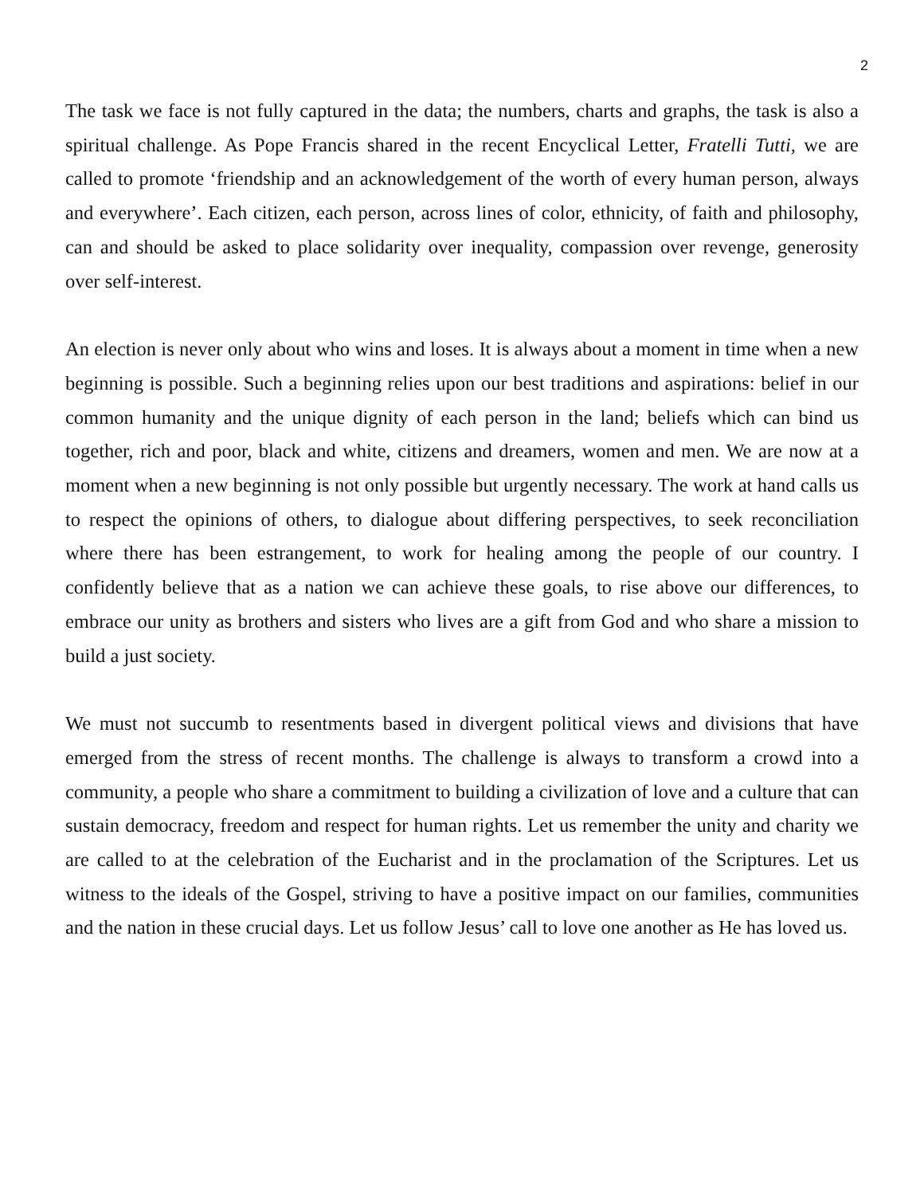2
The task we face is not fully captured in the data; the numbers, charts and graphs, the task is also a spiritual challenge. As Pope Francis shared in the recent Encyclical Letter, Fratelli Tutti, we are called to promote ‘friendship and an acknowledgement of the worth of every human person, always and everywhere’. Each citizen, each person, across lines of color, ethnicity, of faith and philosophy, can and should be asked to place solidarity over inequality, compassion over revenge, generosity over self-interest.
An election is never only about who wins and loses. It is always about a moment in time when a new beginning is possible. Such a beginning relies upon our best traditions and aspirations: belief in our common humanity and the unique dignity of each person in the land; beliefs which can bind us together, rich and poor, black and white, citizens and dreamers, women and men. We are now at a moment when a new beginning is not only possible but urgently necessary. The work at hand calls us to respect the opinions of others, to dialogue about differing perspectives, to seek reconciliation where there has been estrangement, to work for healing among the people of our country. I confidently believe that as a nation we can achieve these goals, to rise above our differences, to embrace our unity as brothers and sisters who lives are a gift from God and who share a mission to build a just society.
We must not succumb to resentments based in divergent political views and divisions that have emerged from the stress of recent months. The challenge is always to transform a crowd into a community, a people who share a commitment to building a civilization of love and a culture that can sustain democracy, freedom and respect for human rights. Let us remember the unity and charity we are called to at the celebration of the Eucharist and in the proclamation of the Scriptures. Let us witness to the ideals of the Gospel, striving to have a positive impact on our families, communities and the nation in these crucial days. Let us follow Jesus’ call to love one another as He has loved us.